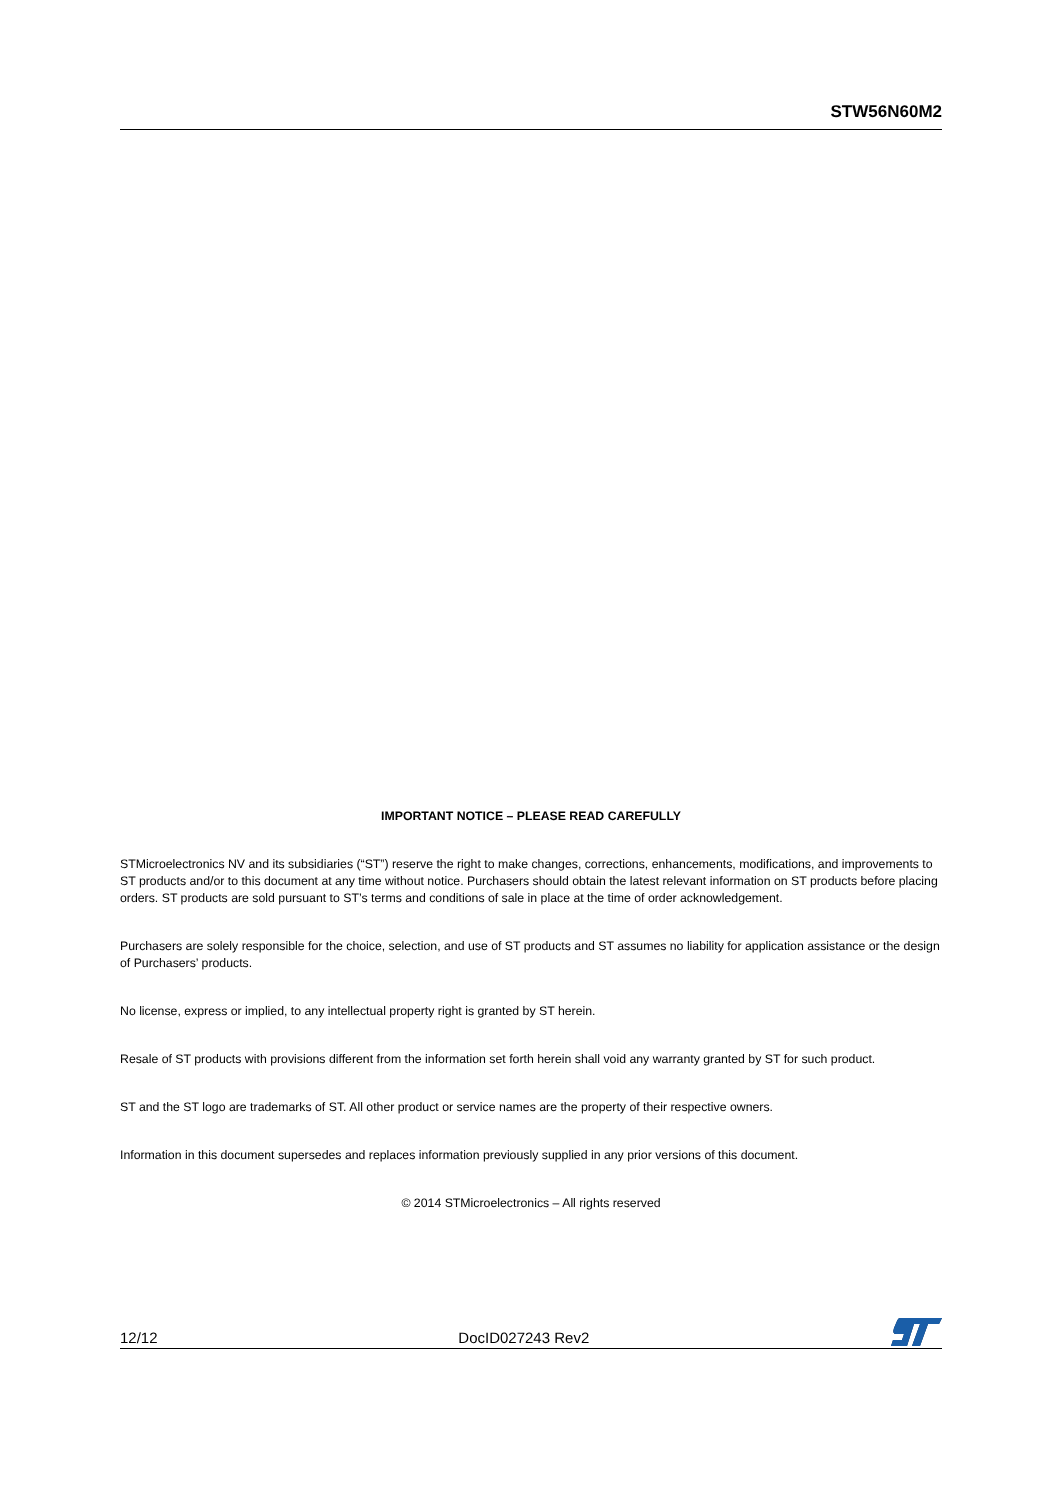STW56N60M2
IMPORTANT NOTICE – PLEASE READ CAREFULLY
STMicroelectronics NV and its subsidiaries (“ST”) reserve the right to make changes, corrections, enhancements, modifications, and improvements to ST products and/or to this document at any time without notice. Purchasers should obtain the latest relevant information on ST products before placing orders. ST products are sold pursuant to ST’s terms and conditions of sale in place at the time of order acknowledgement.
Purchasers are solely responsible for the choice, selection, and use of ST products and ST assumes no liability for application assistance or the design of Purchasers’ products.
No license, express or implied, to any intellectual property right is granted by ST herein.
Resale of ST products with provisions different from the information set forth herein shall void any warranty granted by ST for such product.
ST and the ST logo are trademarks of ST. All other product or service names are the property of their respective owners.
Information in this document supersedes and replaces information previously supplied in any prior versions of this document.
© 2014 STMicroelectronics – All rights reserved
12/12 DocID027243 Rev2